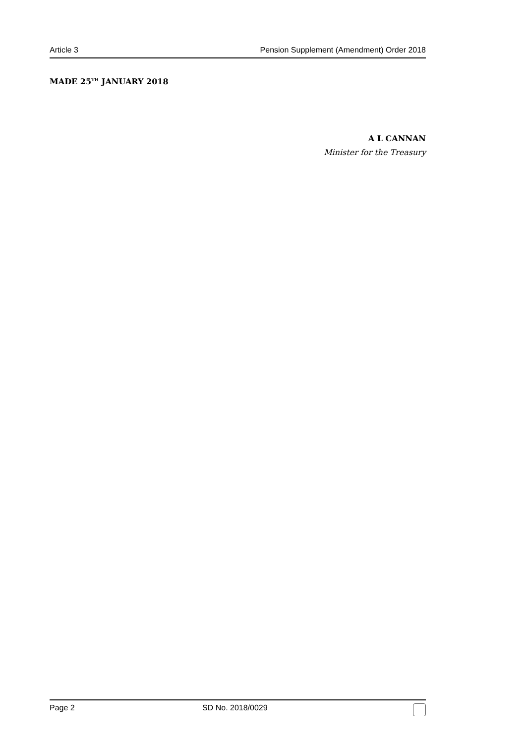Article 3 Pension Supplement (Amendment) Order 2018
MADE 25<sup>TH</sup> JANUARY 2018
A L CANNAN
Minister for the Treasury
Page 2 SD No. 2018/0029